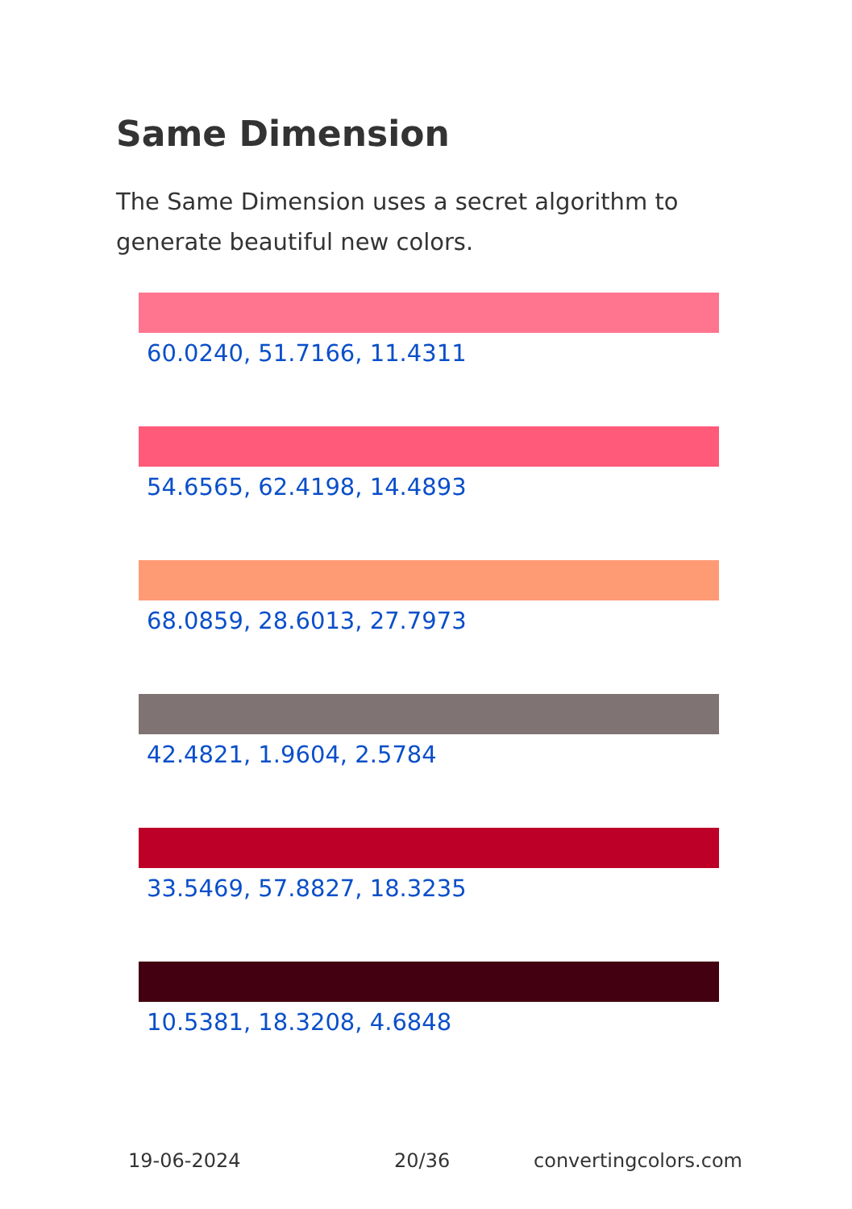Same Dimension
The Same Dimension uses a secret algorithm to generate beautiful new colors.
60.0240, 51.7166, 11.4311
54.6565, 62.4198, 14.4893
68.0859, 28.6013, 27.7973
42.4821, 1.9604, 2.5784
33.5469, 57.8827, 18.3235
10.5381, 18.3208, 4.6848
19-06-2024 20/36 convertingcolors.com